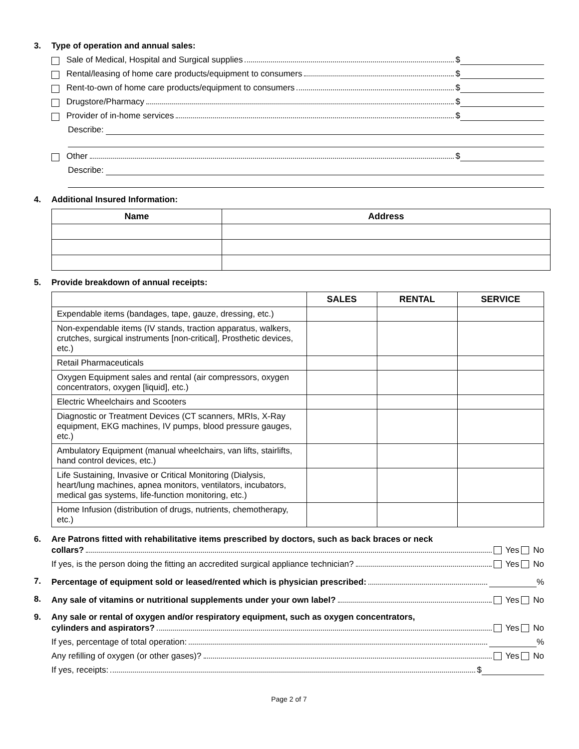3. Type of operation and annual sales:
Sale of Medical, Hospital and Surgical supplies $
Rental/leasing of home care products/equipment to consumers $
Rent-to-own of home care products/equipment to consumers $
Drugstore/Pharmacy $
Provider of in-home services $
Describe:
Other $
Describe:
4. Additional Insured Information:
| Name | Address |
| --- | --- |
5. Provide breakdown of annual receipts:
| | SALES | RENTAL | SERVICE |
| --- | --- | --- | --- |
| Expendable items (bandages, tape, gauze, dressing, etc.) | | | |
| Non-expendable items (IV stands, traction apparatus, walkers, crutches, surgical instruments [non-critical], Prosthetic devices, etc.) | | | |
| Retail Pharmaceuticals | | | |
| Oxygen Equipment sales and rental (air compressors, oxygen concentrators, oxygen [liquid], etc.) | | | |
| Electric Wheelchairs and Scooters | | | |
| Diagnostic or Treatment Devices (CT scanners, MRIs, X-Ray equipment, EKG machines, IV pumps, blood pressure gauges, etc.) | | | |
| Ambulatory Equipment (manual wheelchairs, van lifts, stairlifts, hand control devices, etc.) | | | |
| Life Sustaining, Invasive or Critical Monitoring (Dialysis, heart/lung machines, apnea monitors, ventilators, incubators, medical gas systems, life-function monitoring, etc.) | | | |
| Home Infusion (distribution of drugs, nutrients, chemotherapy, etc.) | | | |
6. Are Patrons fitted with rehabilitative items prescribed by doctors, such as back braces or neck
collars? Yes No
If yes, is the person doing the fitting an accredited surgical appliance technician? Yes No
7.
Percentage of equipment sold or leased/rented which is physician prescribed: %
8.
Any sale of vitamins or nutritional supplements under your own label? Yes No
9. Any sale or rental of oxygen and/or respiratory equipment, such as oxygen concentrators,
cylinders and aspirators? Yes No
If yes, percentage of total operation: %
Any refilling of oxygen (or other gases)? Yes No
If yes, receipts: $
Page 2 of 7